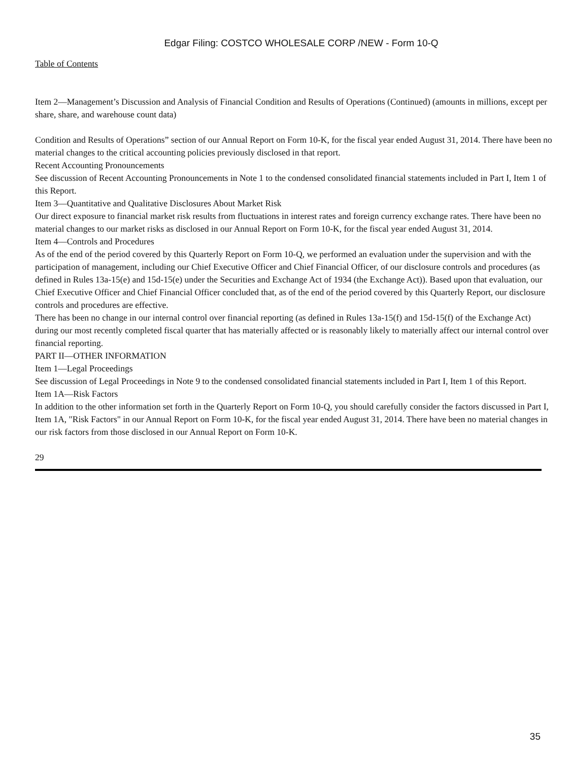Edgar Filing: COSTCO WHOLESALE CORP /NEW - Form 10-Q
Table of Contents
Item 2—Management’s Discussion and Analysis of Financial Condition and Results of Operations (Continued) (amounts in millions, except per share, share, and warehouse count data)
Condition and Results of Operations” section of our Annual Report on Form 10-K, for the fiscal year ended August 31, 2014. There have been no material changes to the critical accounting policies previously disclosed in that report.
Recent Accounting Pronouncements
See discussion of Recent Accounting Pronouncements in Note 1 to the condensed consolidated financial statements included in Part I, Item 1 of this Report.
Item 3—Quantitative and Qualitative Disclosures About Market Risk
Our direct exposure to financial market risk results from fluctuations in interest rates and foreign currency exchange rates. There have been no material changes to our market risks as disclosed in our Annual Report on Form 10-K, for the fiscal year ended August 31, 2014.
Item 4—Controls and Procedures
As of the end of the period covered by this Quarterly Report on Form 10-Q, we performed an evaluation under the supervision and with the participation of management, including our Chief Executive Officer and Chief Financial Officer, of our disclosure controls and procedures (as defined in Rules 13a-15(e) and 15d-15(e) under the Securities and Exchange Act of 1934 (the Exchange Act)). Based upon that evaluation, our Chief Executive Officer and Chief Financial Officer concluded that, as of the end of the period covered by this Quarterly Report, our disclosure controls and procedures are effective.
There has been no change in our internal control over financial reporting (as defined in Rules 13a-15(f) and 15d-15(f) of the Exchange Act) during our most recently completed fiscal quarter that has materially affected or is reasonably likely to materially affect our internal control over financial reporting.
PART II—OTHER INFORMATION
Item 1—Legal Proceedings
See discussion of Legal Proceedings in Note 9 to the condensed consolidated financial statements included in Part I, Item 1 of this Report.
Item 1A—Risk Factors
In addition to the other information set forth in the Quarterly Report on Form 10-Q, you should carefully consider the factors discussed in Part I, Item 1A, "Risk Factors" in our Annual Report on Form 10-K, for the fiscal year ended August 31, 2014. There have been no material changes in our risk factors from those disclosed in our Annual Report on Form 10-K.
29
35